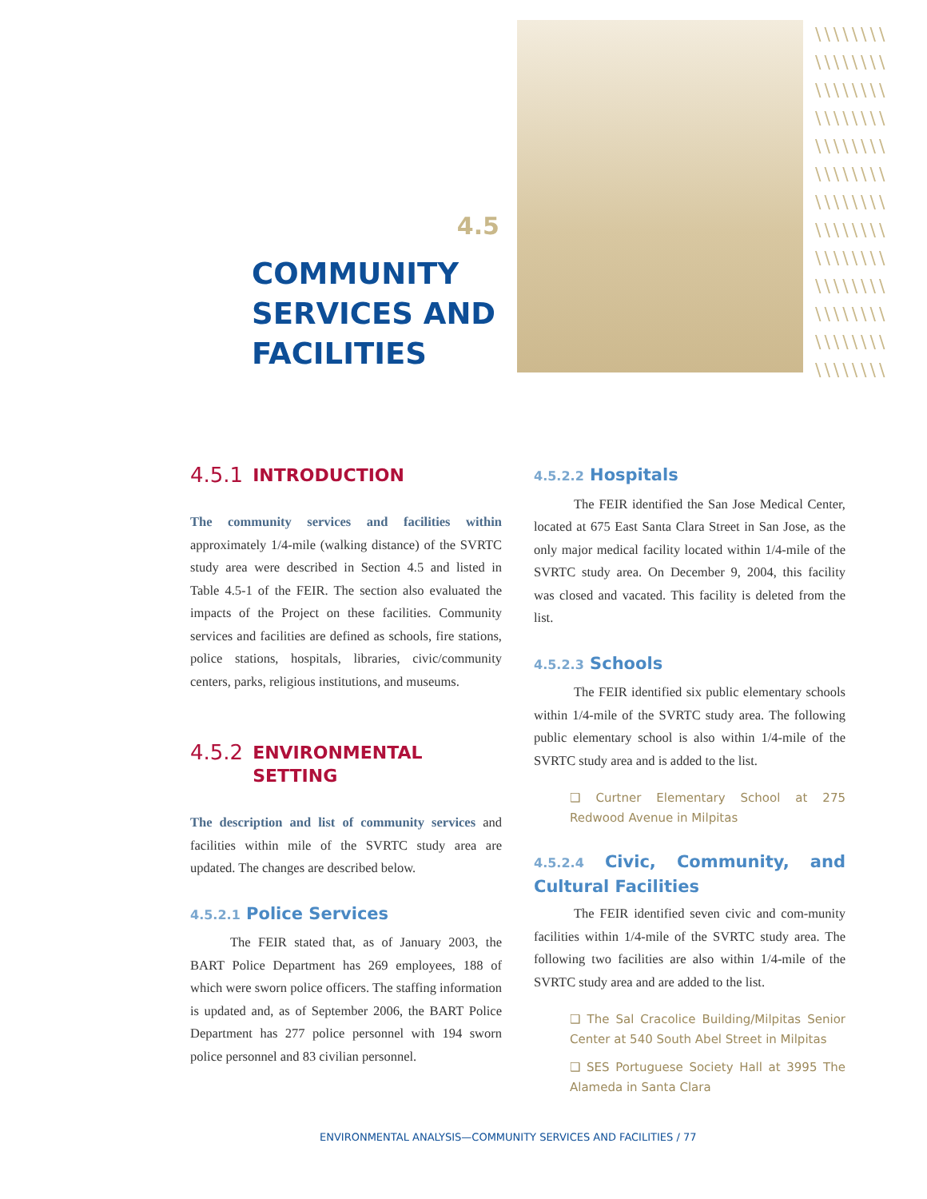4.5
COMMUNITY SERVICES AND FACILITIES
\\\\\\\\ \\\\\\\\ \\\\\\\\ \\\\\\\\ \\\\\\\\ \\\\\\\\ \\\\\\\\ \\\\\\\\ \\\\\\\\ \\\\\\\\ \\\\\\\\ \\\\\\\\ \\\\\\\\
4.5.1 INTRODUCTION
The community services and facilities within approximately 1/4-mile (walking distance) of the SVRTC study area were described in Section 4.5 and listed in Table 4.5-1 of the FEIR. The section also evaluated the impacts of the Project on these facilities. Community services and facilities are defined as schools, fire stations, police stations, hospitals, libraries, civic/community centers, parks, religious institutions, and museums.
4.5.2 ENVIRONMENTAL
SETTING
The description and list of community services and facilities within mile of the SVRTC study area are updated. The changes are described below.
4.5.2.1 Police Services
The FEIR stated that, as of January 2003, the BART Police Department has 269 employees, 188 of which were sworn police officers. The staffing information is updated and, as of September 2006, the BART Police Department has 277 police personnel with 194 sworn police personnel and 83 civilian personnel.
4.5.2.2 Hospitals
The FEIR identified the San Jose Medical Center, located at 675 East Santa Clara Street in San Jose, as the only major medical facility located within 1/4-mile of the SVRTC study area. On December 9, 2004, this facility was closed and vacated. This facility is deleted from the list.
4.5.2.3 Schools
The FEIR identified six public elementary schools within 1/4-mile of the SVRTC study area. The following public elementary school is also within 1/4-mile of the SVRTC study area and is added to the list.
❑ Curtner Elementary School at 275 Redwood Avenue in Milpitas
4.5.2.4 Civic, Community, and Cultural Facilities
The FEIR identified seven civic and com-munity facilities within 1/4-mile of the SVRTC study area. The following two facilities are also within 1/4-mile of the SVRTC study area and are added to the list.
❑ The Sal Cracolice Building/Milpitas Senior Center at 540 South Abel Street in Milpitas
❑ SES Portuguese Society Hall at 3995 The Alameda in Santa Clara
ENVIRONMENTAL ANALYSIS—COMMUNITY SERVICES AND FACILITIES / 77